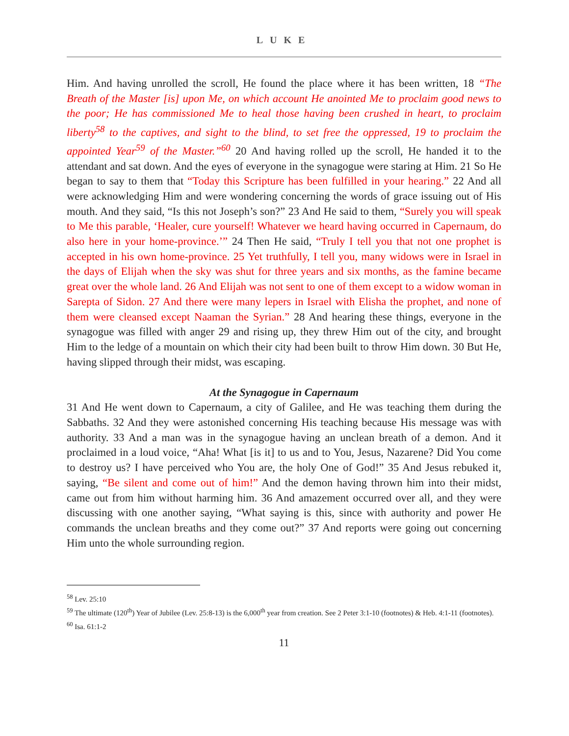LUKE
Him. And having unrolled the scroll, He found the place where it has been written, 18 “The Breath of the Master [is] upon Me, on which account He anointed Me to proclaim good news to the poor; He has commissioned Me to heal those having been crushed in heart, to proclaim liberty<sup>58</sup> to the captives, and sight to the blind, to set free the oppressed, 19 to proclaim the appointed Year<sup>59</sup> of the Master.”<sup>60</sup> 20 And having rolled up the scroll, He handed it to the attendant and sat down. And the eyes of everyone in the synagogue were staring at Him. 21 So He began to say to them that “Today this Scripture has been fulfilled in your hearing.” 22 And all were acknowledging Him and were wondering concerning the words of grace issuing out of His mouth. And they said, “Is this not Joseph’s son?” 23 And He said to them, “Surely you will speak to Me this parable, ‘Healer, cure yourself! Whatever we heard having occurred in Capernaum, do also here in your home-province.’” 24 Then He said, “Truly I tell you that not one prophet is accepted in his own home-province. 25 Yet truthfully, I tell you, many widows were in Israel in the days of Elijah when the sky was shut for three years and six months, as the famine became great over the whole land. 26 And Elijah was not sent to one of them except to a widow woman in Sarepta of Sidon. 27 And there were many lepers in Israel with Elisha the prophet, and none of them were cleansed except Naaman the Syrian.” 28 And hearing these things, everyone in the synagogue was filled with anger 29 and rising up, they threw Him out of the city, and brought Him to the ledge of a mountain on which their city had been built to throw Him down. 30 But He, having slipped through their midst, was escaping.
At the Synagogue in Capernaum
31 And He went down to Capernaum, a city of Galilee, and He was teaching them during the Sabbaths. 32 And they were astonished concerning His teaching because His message was with authority. 33 And a man was in the synagogue having an unclean breath of a demon. And it proclaimed in a loud voice, “Aha! What [is it] to us and to You, Jesus, Nazarene? Did You come to destroy us? I have perceived who You are, the holy One of God!” 35 And Jesus rebuked it, saying, “Be silent and come out of him!” And the demon having thrown him into their midst, came out from him without harming him. 36 And amazement occurred over all, and they were discussing with one another saying, “What saying is this, since with authority and power He commands the unclean breaths and they come out?” 37 And reports were going out concerning Him unto the whole surrounding region.
<sup>58</sup> Lev. 25:10
<sup>59</sup> The ultimate (120<sup>th</sup>) Year of Jubilee (Lev. 25:8-13) is the 6,000<sup>th</sup> year from creation. See 2 Peter 3:1-10 (footnotes) & Heb. 4:1-11 (footnotes).
<sup>60</sup> Isa. 61:1-2
11